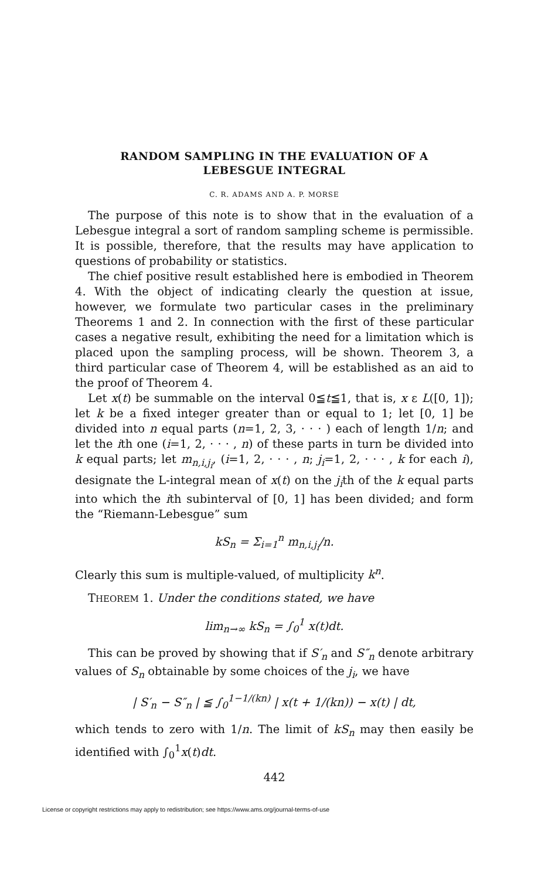RANDOM SAMPLING IN THE EVALUATION OF A
LEBESGUE INTEGRAL
C. R. ADAMS AND A. P. MORSE
The purpose of this note is to show that in the evaluation of a Lebesgue integral a sort of random sampling scheme is permissible. It is possible, therefore, that the results may have application to questions of probability or statistics.
The chief positive result established here is embodied in Theorem 4. With the object of indicating clearly the question at issue, however, we formulate two particular cases in the preliminary Theorems 1 and 2. In connection with the first of these particular cases a negative result, exhibiting the need for a limitation which is placed upon the sampling process, will be shown. Theorem 3, a third particular case of Theorem 4, will be established as an aid to the proof of Theorem 4.
Let x(t) be summable on the interval 0≦t≦1, that is, x ε L([0, 1]); let k be a fixed integer greater than or equal to 1; let [0, 1] be divided into n equal parts (n=1, 2, 3, · · · ) each of length 1/n; and let the ith one (i=1, 2, · · · , n) of these parts in turn be divided into k equal parts; let m<sub>n,i,j<sub>i</sub></sub>, (i=1, 2, · · · , n; j<sub>i</sub>=1, 2, · · · , k for each i), designate the L-integral mean of x(t) on the j<sub>i</sub>th of the k equal parts into which the ith subinterval of [0, 1] has been divided; and form the “Riemann-Lebesgue” sum
kS<sub>n</sub> = Σ<sub>i=1</sub><sup>n</sup> m<sub>n,i,j<sub>i</sub></sub>/n.
Clearly this sum is multiple-valued, of multiplicity k<sup>n</sup>.
THEOREM 1. Under the conditions stated, we have
lim<sub>n→∞</sub> kS<sub>n</sub> = ∫<sub>0</sub><sup>1</sup> x(t)dt.
This can be proved by showing that if S′<sub>n</sub> and S″<sub>n</sub> denote arbitrary values of S<sub>n</sub> obtainable by some choices of the j<sub>i</sub>, we have
| S′<sub>n</sub> − S″<sub>n</sub> | ≦ ∫<sub>0</sub><sup>1−1/(kn)</sup> | x(t + 1/(kn)) − x(t) | dt,
which tends to zero with 1/n. The limit of kS<sub>n</sub> may then easily be identified with ∫<sub>0</sub><sup>1</sup>x(t)dt.
442
License or copyright restrictions may apply to redistribution; see https://www.ams.org/journal-terms-of-use